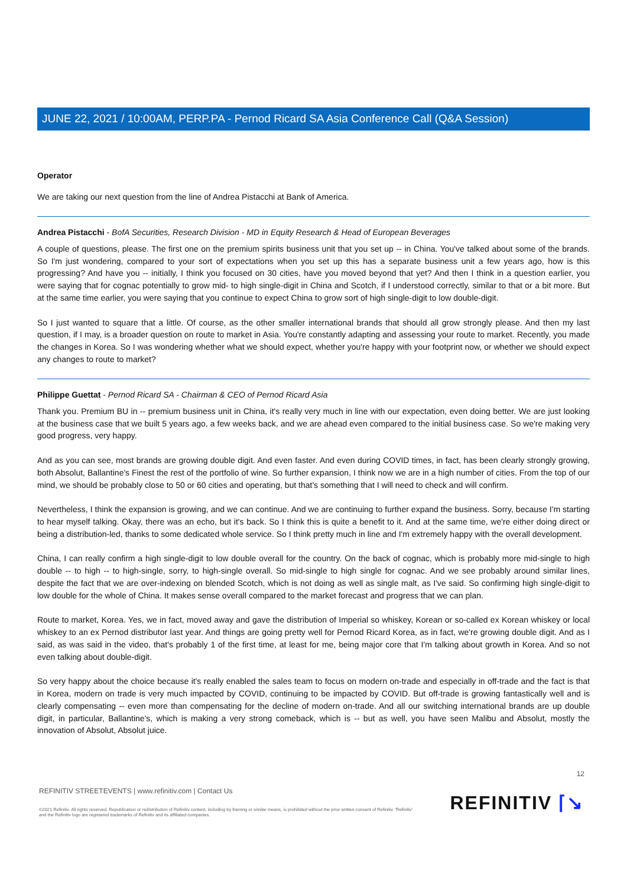JUNE 22, 2021 / 10:00AM, PERP.PA - Pernod Ricard SA Asia Conference Call (Q&A Session)
Operator
We are taking our next question from the line of Andrea Pistacchi at Bank of America.
Andrea Pistacchi - BofA Securities, Research Division - MD in Equity Research & Head of European Beverages
A couple of questions, please. The first one on the premium spirits business unit that you set up -- in China. You've talked about some of the brands. So I'm just wondering, compared to your sort of expectations when you set up this has a separate business unit a few years ago, how is this progressing? And have you -- initially, I think you focused on 30 cities, have you moved beyond that yet? And then I think in a question earlier, you were saying that for cognac potentially to grow mid- to high single-digit in China and Scotch, if I understood correctly, similar to that or a bit more. But at the same time earlier, you were saying that you continue to expect China to grow sort of high single-digit to low double-digit.
So I just wanted to square that a little. Of course, as the other smaller international brands that should all grow strongly please. And then my last question, if I may, is a broader question on route to market in Asia. You're constantly adapting and assessing your route to market. Recently, you made the changes in Korea. So I was wondering whether what we should expect, whether you're happy with your footprint now, or whether we should expect any changes to route to market?
Philippe Guettat - Pernod Ricard SA - Chairman & CEO of Pernod Ricard Asia
Thank you. Premium BU in -- premium business unit in China, it's really very much in line with our expectation, even doing better. We are just looking at the business case that we built 5 years ago, a few weeks back, and we are ahead even compared to the initial business case. So we're making very good progress, very happy.
And as you can see, most brands are growing double digit. And even faster. And even during COVID times, in fact, has been clearly strongly growing, both Absolut, Ballantine's Finest the rest of the portfolio of wine. So further expansion, I think now we are in a high number of cities. From the top of our mind, we should be probably close to 50 or 60 cities and operating, but that's something that I will need to check and will confirm.
Nevertheless, I think the expansion is growing, and we can continue. And we are continuing to further expand the business. Sorry, because I'm starting to hear myself talking. Okay, there was an echo, but it's back. So I think this is quite a benefit to it. And at the same time, we're either doing direct or being a distribution-led, thanks to some dedicated whole service. So I think pretty much in line and I'm extremely happy with the overall development.
China, I can really confirm a high single-digit to low double overall for the country. On the back of cognac, which is probably more mid-single to high double -- to high -- to high-single, sorry, to high-single overall. So mid-single to high single for cognac. And we see probably around similar lines, despite the fact that we are over-indexing on blended Scotch, which is not doing as well as single malt, as I've said. So confirming high single-digit to low double for the whole of China. It makes sense overall compared to the market forecast and progress that we can plan.
Route to market, Korea. Yes, we in fact, moved away and gave the distribution of Imperial so whiskey, Korean or so-called ex Korean whiskey or local whiskey to an ex Pernod distributor last year. And things are going pretty well for Pernod Ricard Korea, as in fact, we're growing double digit. And as I said, as was said in the video, that's probably 1 of the first time, at least for me, being major core that I'm talking about growth in Korea. And so not even talking about double-digit.
So very happy about the choice because it's really enabled the sales team to focus on modern on-trade and especially in off-trade and the fact is that in Korea, modern on trade is very much impacted by COVID, continuing to be impacted by COVID. But off-trade is growing fantastically well and is clearly compensating -- even more than compensating for the decline of modern on-trade. And all our switching international brands are up double digit, in particular, Ballantine's, which is making a very strong comeback, which is -- but as well, you have seen Malibu and Absolut, mostly the innovation of Absolut, Absolut juice.
12
REFINITIV STREETEVENTS | www.refinitiv.com | Contact Us
©2021 Refinitiv. All rights reserved. Republication or redistribution of Refinitiv content, including by framing or similar means, is prohibited without the prior written consent of Refinitiv. 'Refinitiv' and the Refinitiv logo are registered trademarks of Refinitiv and its affiliated companies.
REFINITIV ⌈↘